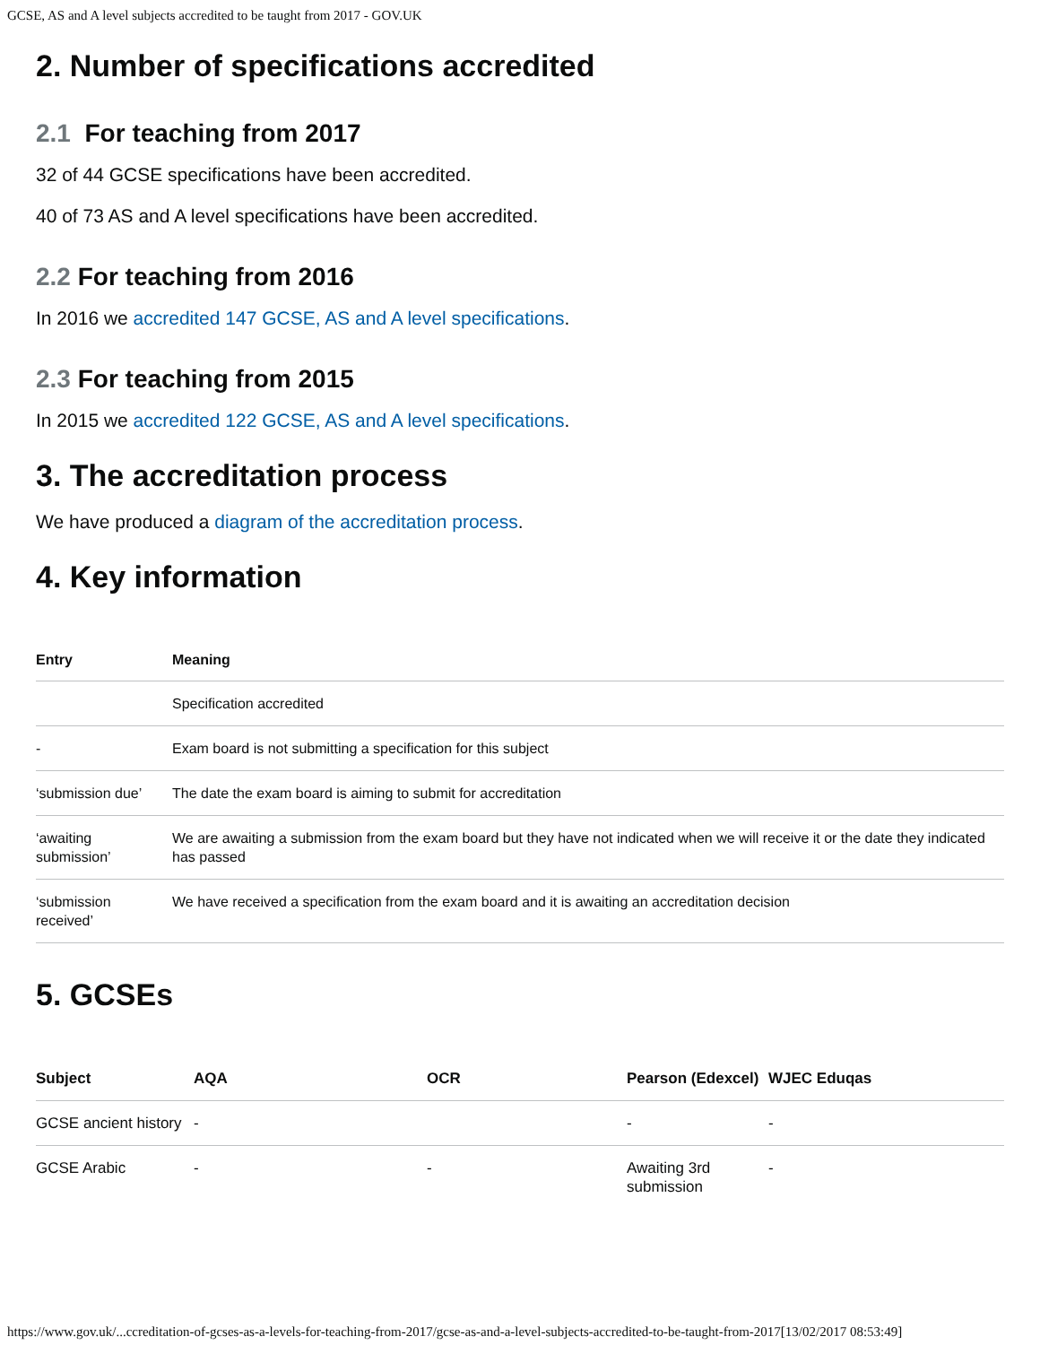GCSE, AS and A level subjects accredited to be taught from 2017 - GOV.UK
2. Number of specifications accredited
2.1 For teaching from 2017
32 of 44 GCSE specifications have been accredited.
40 of 73 AS and A level specifications have been accredited.
2.2 For teaching from 2016
In 2016 we accredited 147 GCSE, AS and A level specifications.
2.3 For teaching from 2015
In 2015 we accredited 122 GCSE, AS and A level specifications.
3. The accreditation process
We have produced a diagram of the accreditation process.
4. Key information
| Entry | Meaning |
| --- | --- |
| | Specification accredited |
| - | Exam board is not submitting a specification for this subject |
| ‘submission due’ | The date the exam board is aiming to submit for accreditation |
| ‘awaiting submission’ | We are awaiting a submission from the exam board but they have not indicated when we will receive it or the date they indicated has passed |
| ‘submission received’ | We have received a specification from the exam board and it is awaiting an accreditation decision |
5. GCSEs
| Subject | AQA | OCR | Pearson (Edexcel) | WJEC Eduqas |
| --- | --- | --- | --- | --- |
| GCSE ancient history | - | | - | - |
| GCSE Arabic | - | - | Awaiting 3rd submission | - |
https://www.gov.uk/...ccreditation-of-gcses-as-a-levels-for-teaching-from-2017/gcse-as-and-a-level-subjects-accredited-to-be-taught-from-2017[13/02/2017 08:53:49]